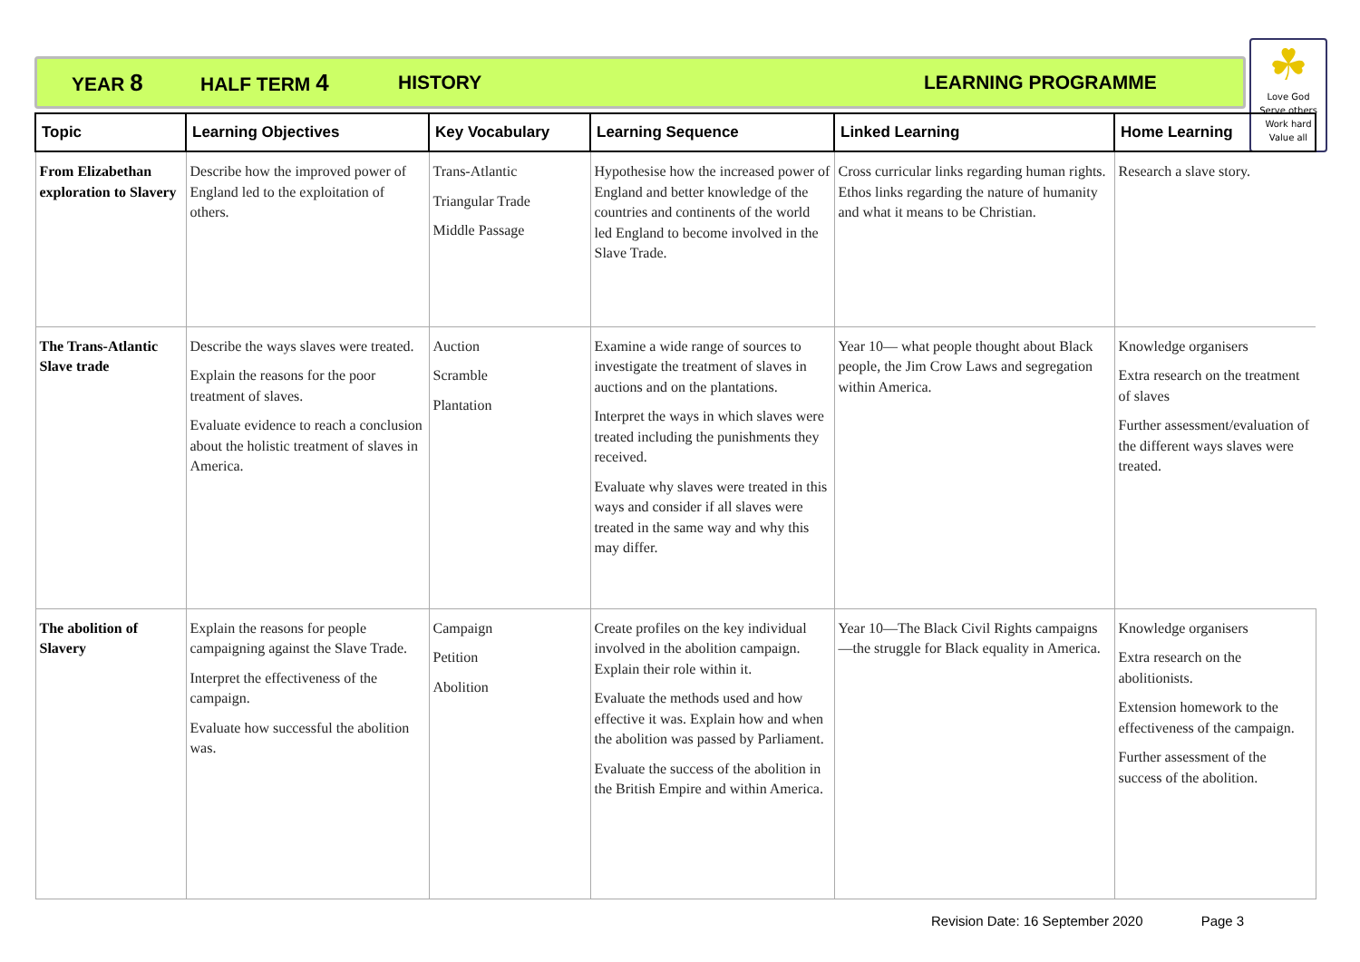YEAR 8 HALF TERM 4 HISTORY LEARNING PROGRAMME
☘
Love God
Serve others
Work hard
Value all
| Topic | Learning Objectives | Key Vocabulary | Learning Sequence | Linked Learning | Home Learning |
| --- | --- | --- | --- | --- | --- |
| From Elizabethan exploration to Slavery | Describe how the improved power of England led to the exploitation of others. | Trans-Atlantic Triangular Trade Middle Passage | Hypothesise how the increased power of England and better knowledge of the countries and continents of the world led England to become involved in the Slave Trade. | Cross curricular links regarding human rights. Ethos links regarding the nature of humanity and what it means to be Christian. | Research a slave story. |
| The Trans-Atlantic Slave trade | Describe the ways slaves were treated. Explain the reasons for the poor treatment of slaves. Evaluate evidence to reach a conclusion about the holistic treatment of slaves in America. | Auction Scramble Plantation | Examine a wide range of sources to investigate the treatment of slaves in auctions and on the plantations. Interpret the ways in which slaves were treated including the punishments they received. Evaluate why slaves were treated in this ways and consider if all slaves were treated in the same way and why this may differ. | Year 10— what people thought about Black people, the Jim Crow Laws and segregation within America. | Knowledge organisers Extra research on the treatment of slaves Further assessment/evaluation of the different ways slaves were treated. |
| The abolition of Slavery | Explain the reasons for people campaigning against the Slave Trade. Interpret the effectiveness of the campaign. Evaluate how successful the abolition was. | Campaign Petition Abolition | Create profiles on the key individual involved in the abolition campaign. Explain their role within it. Evaluate the methods used and how effective it was. Explain how and when the abolition was passed by Parliament. Evaluate the success of the abolition in the British Empire and within America. | Year 10—The Black Civil Rights campaigns—the struggle for Black equality in America. | Knowledge organisers Extra research on the abolitionists. Extension homework to the effectiveness of the campaign. Further assessment of the success of the abolition. |
Revision Date: 16 September 2020 Page 3